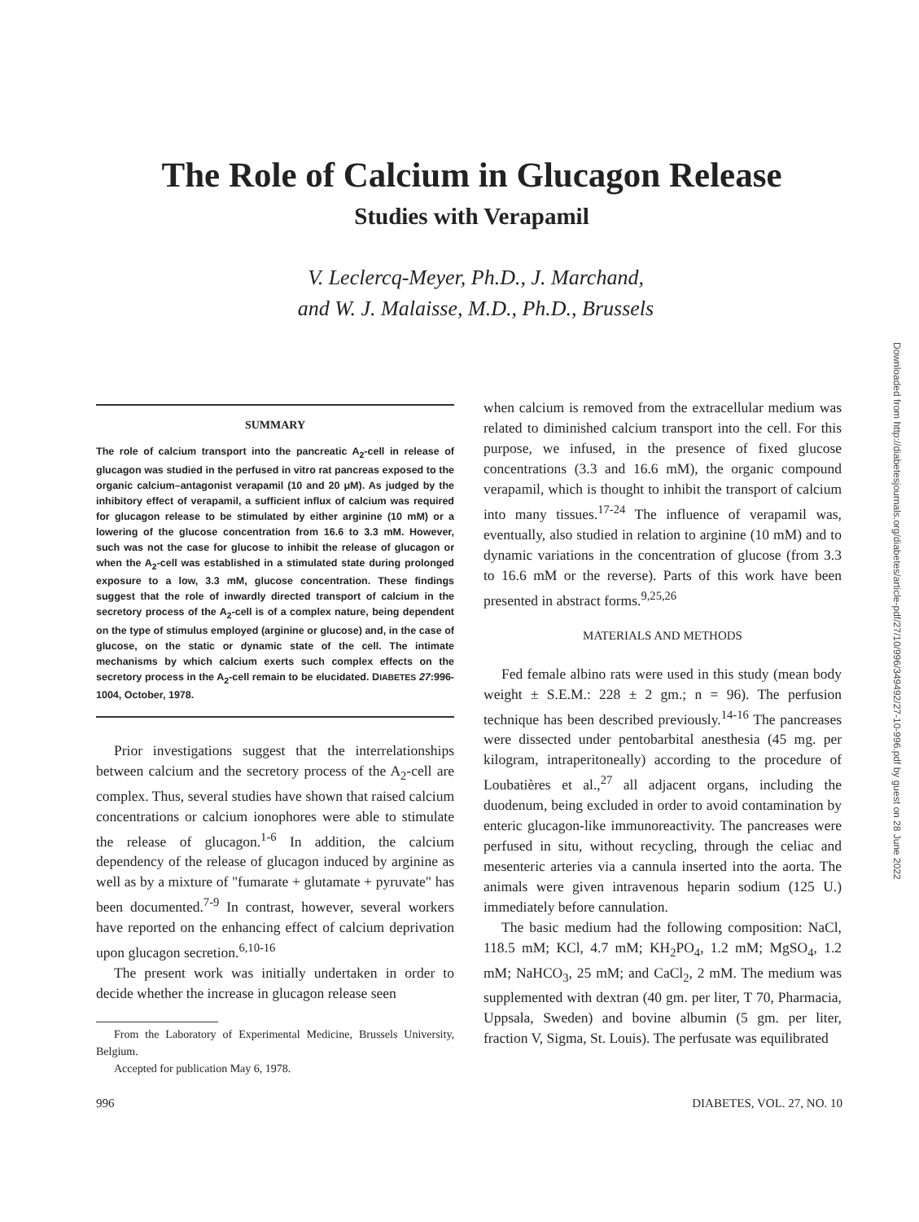The Role of Calcium in Glucagon Release
Studies with Verapamil
V. Leclercq-Meyer, Ph.D., J. Marchand,
and W. J. Malaisse, M.D., Ph.D., Brussels
SUMMARY
The role of calcium transport into the pancreatic A<sub>2</sub>-cell in release of glucagon was studied in the perfused in vitro rat pancreas exposed to the organic calcium–antagonist verapamil (10 and 20 μM). As judged by the inhibitory effect of verapamil, a sufficient influx of calcium was required for glucagon release to be stimulated by either arginine (10 mM) or a lowering of the glucose concentration from 16.6 to 3.3 mM. However, such was not the case for glucose to inhibit the release of glucagon or when the A<sub>2</sub>-cell was established in a stimulated state during prolonged exposure to a low, 3.3 mM, glucose concentration. These findings suggest that the role of inwardly directed transport of calcium in the secretory process of the A<sub>2</sub>-cell is of a complex nature, being dependent on the type of stimulus employed (arginine or glucose) and, in the case of glucose, on the static or dynamic state of the cell. The intimate mechanisms by which calcium exerts such complex effects on the secretory process in the A<sub>2</sub>-cell remain to be elucidated. DIABETES 27:996-1004, October, 1978.
Prior investigations suggest that the interrelationships between calcium and the secretory process of the A<sub>2</sub>-cell are complex. Thus, several studies have shown that raised calcium concentrations or calcium ionophores were able to stimulate the release of glucagon.<sup>1-6</sup> In addition, the calcium dependency of the release of glucagon induced by arginine as well as by a mixture of "fumarate + glutamate + pyruvate" has been documented.<sup>7-9</sup> In contrast, however, several workers have reported on the enhancing effect of calcium deprivation upon glucagon secretion.<sup>6,10-16</sup>
The present work was initially undertaken in order to decide whether the increase in glucagon release seen
From the Laboratory of Experimental Medicine, Brussels University, Belgium.
Accepted for publication May 6, 1978.
when calcium is removed from the extracellular medium was related to diminished calcium transport into the cell. For this purpose, we infused, in the presence of fixed glucose concentrations (3.3 and 16.6 mM), the organic compound verapamil, which is thought to inhibit the transport of calcium into many tissues.<sup>17-24</sup> The influence of verapamil was, eventually, also studied in relation to arginine (10 mM) and to dynamic variations in the concentration of glucose (from 3.3 to 16.6 mM or the reverse). Parts of this work have been presented in abstract forms.<sup>9,25,26</sup>
MATERIALS AND METHODS
Fed female albino rats were used in this study (mean body weight ± S.E.M.: 228 ± 2 gm.; n = 96). The perfusion technique has been described previously.<sup>14-16</sup> The pancreases were dissected under pentobarbital anesthesia (45 mg. per kilogram, intraperitoneally) according to the procedure of Loubatières et al.,<sup>27</sup> all adjacent organs, including the duodenum, being excluded in order to avoid contamination by enteric glucagon-like immunoreactivity. The pancreases were perfused in situ, without recycling, through the celiac and mesenteric arteries via a cannula inserted into the aorta. The animals were given intravenous heparin sodium (125 U.) immediately before cannulation.
The basic medium had the following composition: NaCl, 118.5 mM; KCl, 4.7 mM; KH<sub>2</sub>PO<sub>4</sub>, 1.2 mM; MgSO<sub>4</sub>, 1.2 mM; NaHCO<sub>3</sub>, 25 mM; and CaCl<sub>2</sub>, 2 mM. The medium was supplemented with dextran (40 gm. per liter, T 70, Pharmacia, Uppsala, Sweden) and bovine albumin (5 gm. per liter, fraction V, Sigma, St. Louis). The perfusate was equilibrated
996 DIABETES, VOL. 27, NO. 10
Downloaded from http://diabetesjournals.org/diabetes/article-pdf/27/10/996/349492/27-10-996.pdf by guest on 28 June 2022